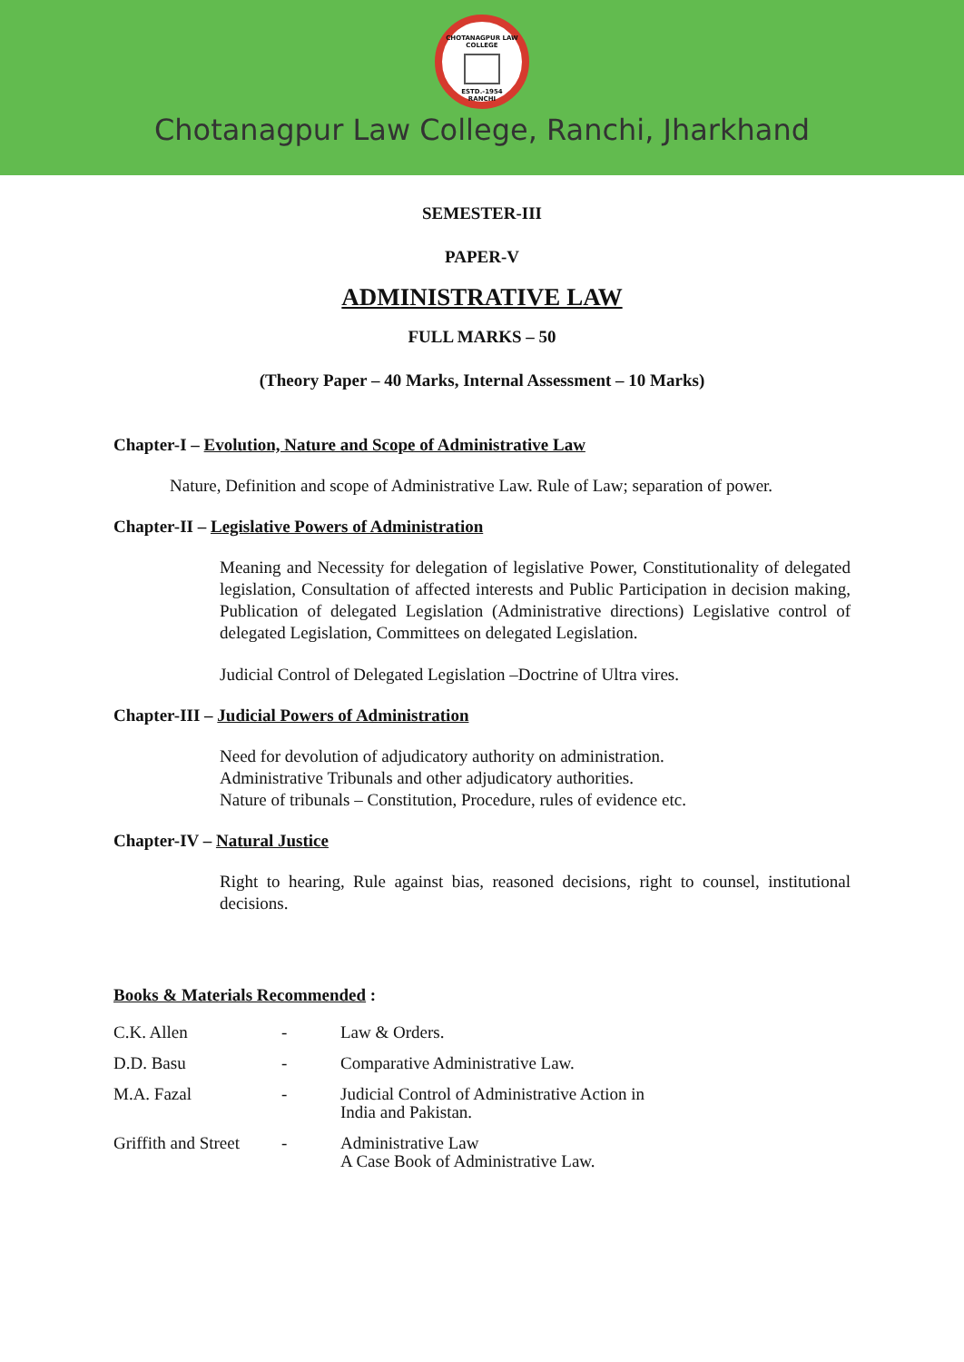CHOTANAGPUR LAW COLLEGE
ESTD.-1954
RANCHI
Chotanagpur Law College, Ranchi, Jharkhand
SEMESTER-III
PAPER-V
ADMINISTRATIVE LAW
FULL MARKS – 50
(Theory Paper – 40 Marks, Internal Assessment – 10 Marks)
Chapter-I – Evolution, Nature and Scope of Administrative Law
Nature, Definition and scope of Administrative Law. Rule of Law; separation of power.
Chapter-II – Legislative Powers of Administration
Meaning and Necessity for delegation of legislative Power, Constitutionality of delegated legislation, Consultation of affected interests and Public Participation in decision making, Publication of delegated Legislation (Administrative directions) Legislative control of delegated Legislation, Committees on delegated Legislation.
Judicial Control of Delegated Legislation –Doctrine of Ultra vires.
Chapter-III – Judicial Powers of Administration
Need for devolution of adjudicatory authority on administration.
Administrative Tribunals and other adjudicatory authorities.
Nature of tribunals – Constitution, Procedure, rules of evidence etc.
Chapter-IV – Natural Justice
Right to hearing, Rule against bias, reasoned decisions, right to counsel, institutional decisions.
Books & Materials Recommended :
| C.K. Allen | - | Law & Orders. |
| D.D. Basu | - | Comparative Administrative Law. |
| M.A. Fazal | - | Judicial Control of Administrative Action in India and Pakistan. |
| Griffith and Street | - | Administrative Law A Case Book of Administrative Law. |